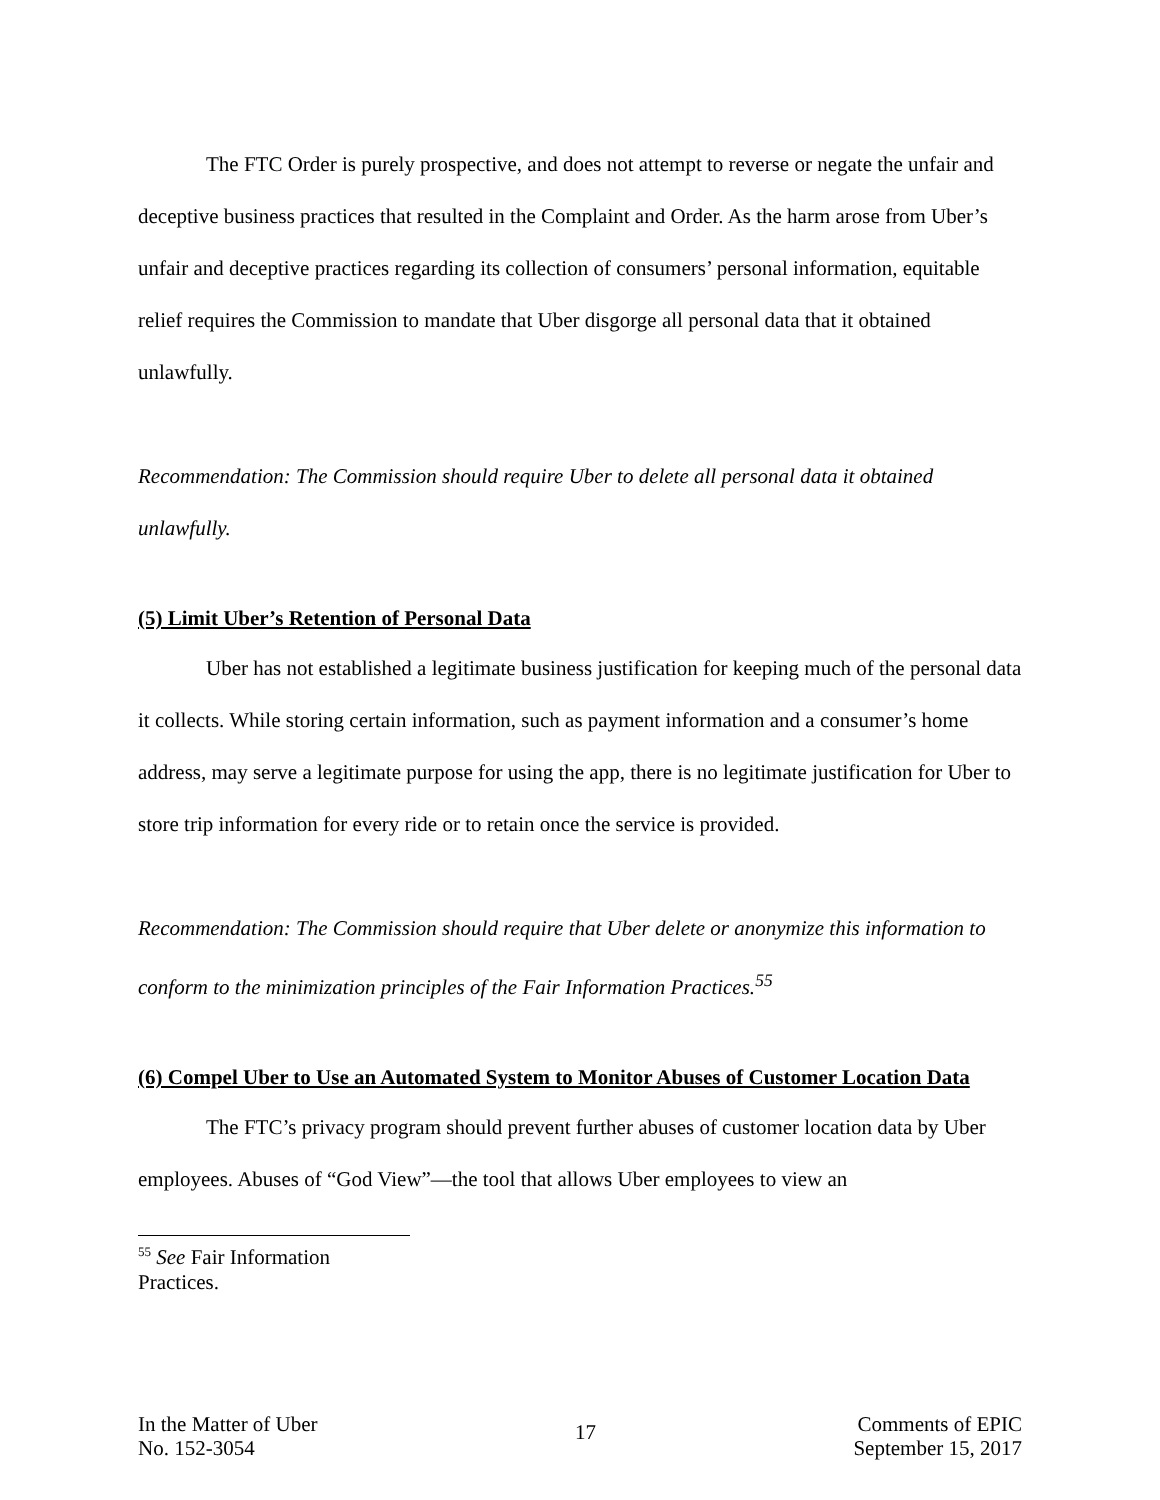The FTC Order is purely prospective, and does not attempt to reverse or negate the unfair and deceptive business practices that resulted in the Complaint and Order. As the harm arose from Uber’s unfair and deceptive practices regarding its collection of consumers’ personal information, equitable relief requires the Commission to mandate that Uber disgorge all personal data that it obtained unlawfully.
Recommendation: The Commission should require Uber to delete all personal data it obtained unlawfully.
(5) Limit Uber’s Retention of Personal Data
Uber has not established a legitimate business justification for keeping much of the personal data it collects. While storing certain information, such as payment information and a consumer’s home address, may serve a legitimate purpose for using the app, there is no legitimate justification for Uber to store trip information for every ride or to retain once the service is provided.
Recommendation: The Commission should require that Uber delete or anonymize this information to conform to the minimization principles of the Fair Information Practices.<sup>55</sup>
(6) Compel Uber to Use an Automated System to Monitor Abuses of Customer Location Data
The FTC’s privacy program should prevent further abuses of customer location data by Uber employees. Abuses of “God View”—the tool that allows Uber employees to view an
<sup>55</sup> See Fair Information Practices.
In the Matter of Uber
No. 152-3054
17
Comments of EPIC
September 15, 2017